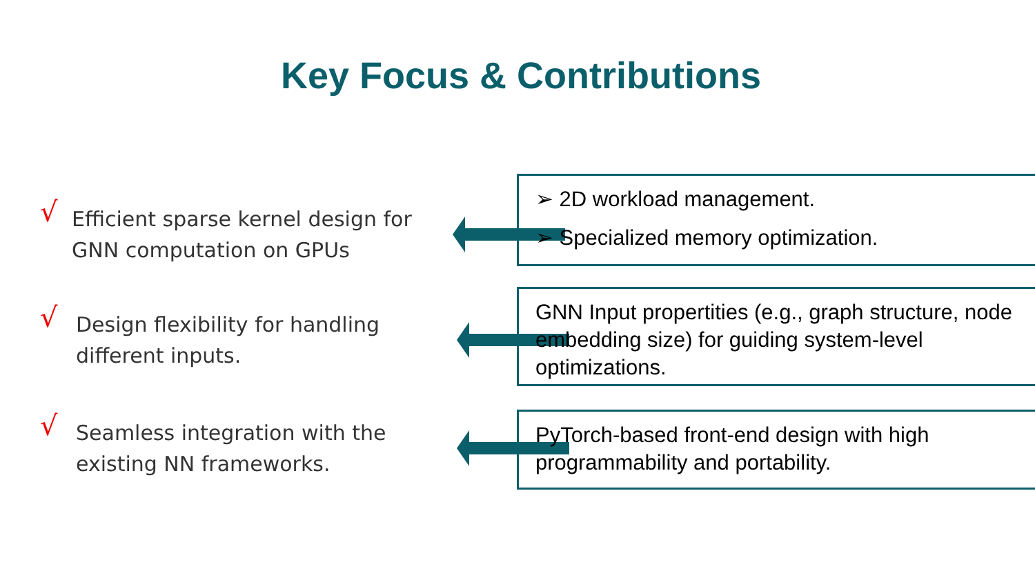Key Focus & Contributions
√ Efficient sparse kernel design for GNN computation on GPUs
➢ 2D workload management.
➢ Specialized memory optimization.
√ Design flexibility for handling different inputs.
GNN Input propertities (e.g., graph structure, node embedding size) for guiding system-level optimizations.
√ Seamless integration with the existing NN frameworks.
PyTorch-based front-end design with high programmability and portability.